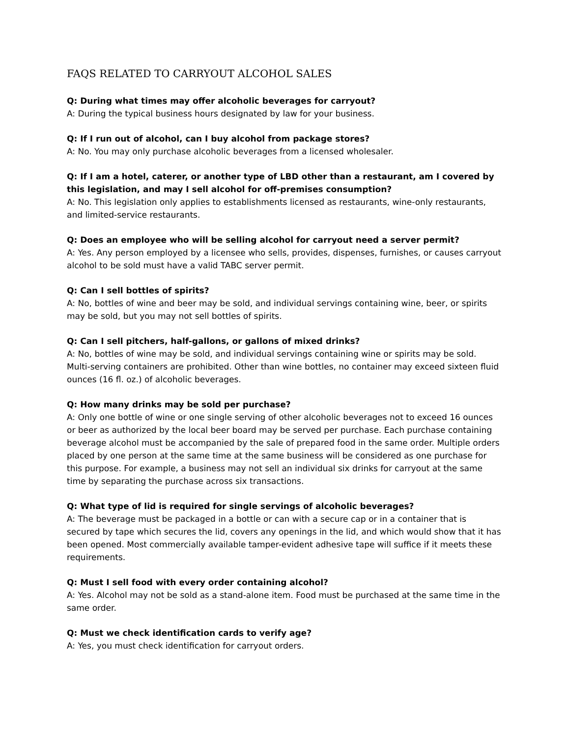FAQS RELATED TO CARRYOUT ALCOHOL SALES
Q: During what times may offer alcoholic beverages for carryout?
A: During the typical business hours designated by law for your business.
Q: If I run out of alcohol, can I buy alcohol from package stores?
A: No. You may only purchase alcoholic beverages from a licensed wholesaler.
Q: If I am a hotel, caterer, or another type of LBD other than a restaurant, am I covered by this legislation, and may I sell alcohol for off-premises consumption?
A: No. This legislation only applies to establishments licensed as restaurants, wine-only restaurants, and limited-service restaurants.
Q: Does an employee who will be selling alcohol for carryout need a server permit?
A: Yes. Any person employed by a licensee who sells, provides, dispenses, furnishes, or causes carryout alcohol to be sold must have a valid TABC server permit.
Q: Can I sell bottles of spirits?
A: No, bottles of wine and beer may be sold, and individual servings containing wine, beer, or spirits may be sold, but you may not sell bottles of spirits.
Q: Can I sell pitchers, half-gallons, or gallons of mixed drinks?
A: No, bottles of wine may be sold, and individual servings containing wine or spirits may be sold. Multi-serving containers are prohibited. Other than wine bottles, no container may exceed sixteen fluid ounces (16 fl. oz.) of alcoholic beverages.
Q: How many drinks may be sold per purchase?
A: Only one bottle of wine or one single serving of other alcoholic beverages not to exceed 16 ounces or beer as authorized by the local beer board may be served per purchase. Each purchase containing beverage alcohol must be accompanied by the sale of prepared food in the same order. Multiple orders placed by one person at the same time at the same business will be considered as one purchase for this purpose. For example, a business may not sell an individual six drinks for carryout at the same time by separating the purchase across six transactions.
Q: What type of lid is required for single servings of alcoholic beverages?
A: The beverage must be packaged in a bottle or can with a secure cap or in a container that is secured by tape which secures the lid, covers any openings in the lid, and which would show that it has been opened. Most commercially available tamper-evident adhesive tape will suffice if it meets these requirements.
Q: Must I sell food with every order containing alcohol?
A: Yes. Alcohol may not be sold as a stand-alone item. Food must be purchased at the same time in the same order.
Q: Must we check identification cards to verify age?
A: Yes, you must check identification for carryout orders.